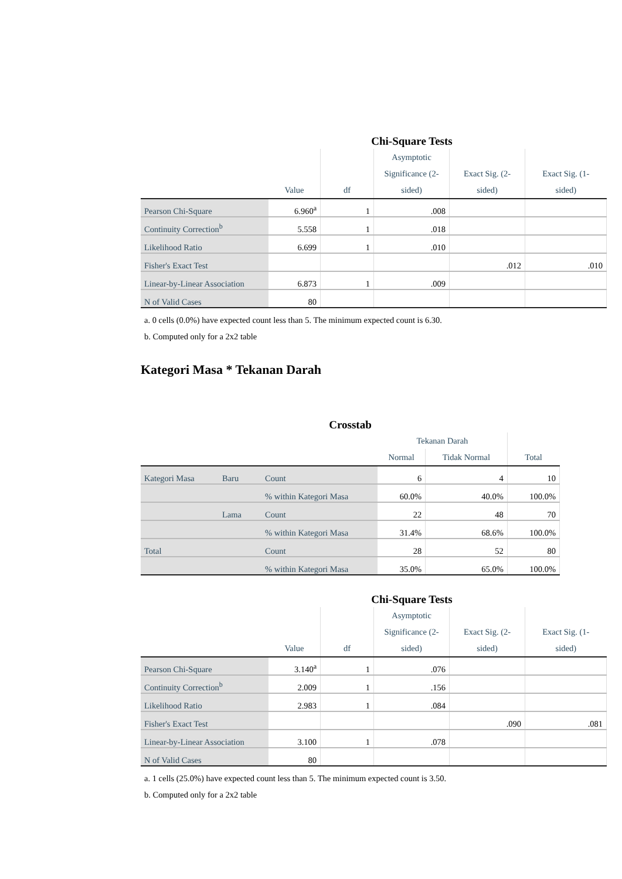Chi-Square Tests
| | Value | df | Asymptotic Significance (2- sided) | Exact Sig. (2- sided) | Exact Sig. (1- sided) |
| --- | --- | --- | --- | --- | --- |
| Pearson Chi-Square | 6.960<sup>a</sup> | 1 | .008 | | |
| Continuity Correction<sup>b</sup> | 5.558 | 1 | .018 | | |
| Likelihood Ratio | 6.699 | 1 | .010 | | |
| Fisher's Exact Test | | | | .012 | .010 |
| Linear-by-Linear Association | 6.873 | 1 | .009 | | |
| N of Valid Cases | 80 | | | | |
a. 0 cells (0.0%) have expected count less than 5. The minimum expected count is 6.30.
b. Computed only for a 2x2 table
Kategori Masa * Tekanan Darah
Crosstab
| | | | Tekanan Darah | | |
| --- | --- | --- | --- | --- | --- |
| | | | Normal | Tidak Normal | Total |
| Kategori Masa | Baru | Count | 6 | 4 | 10 |
| | | % within Kategori Masa | 60.0% | 40.0% | 100.0% |
| | Lama | Count | 22 | 48 | 70 |
| | | % within Kategori Masa | 31.4% | 68.6% | 100.0% |
| Total | | Count | 28 | 52 | 80 |
| | | % within Kategori Masa | 35.0% | 65.0% | 100.0% |
Chi-Square Tests
| | Value | df | Asymptotic Significance (2- sided) | Exact Sig. (2- sided) | Exact Sig. (1- sided) |
| --- | --- | --- | --- | --- | --- |
| Pearson Chi-Square | 3.140<sup>a</sup> | 1 | .076 | | |
| Continuity Correction<sup>b</sup> | 2.009 | 1 | .156 | | |
| Likelihood Ratio | 2.983 | 1 | .084 | | |
| Fisher's Exact Test | | | | .090 | .081 |
| Linear-by-Linear Association | 3.100 | 1 | .078 | | |
| N of Valid Cases | 80 | | | | |
a. 1 cells (25.0%) have expected count less than 5. The minimum expected count is 3.50.
b. Computed only for a 2x2 table